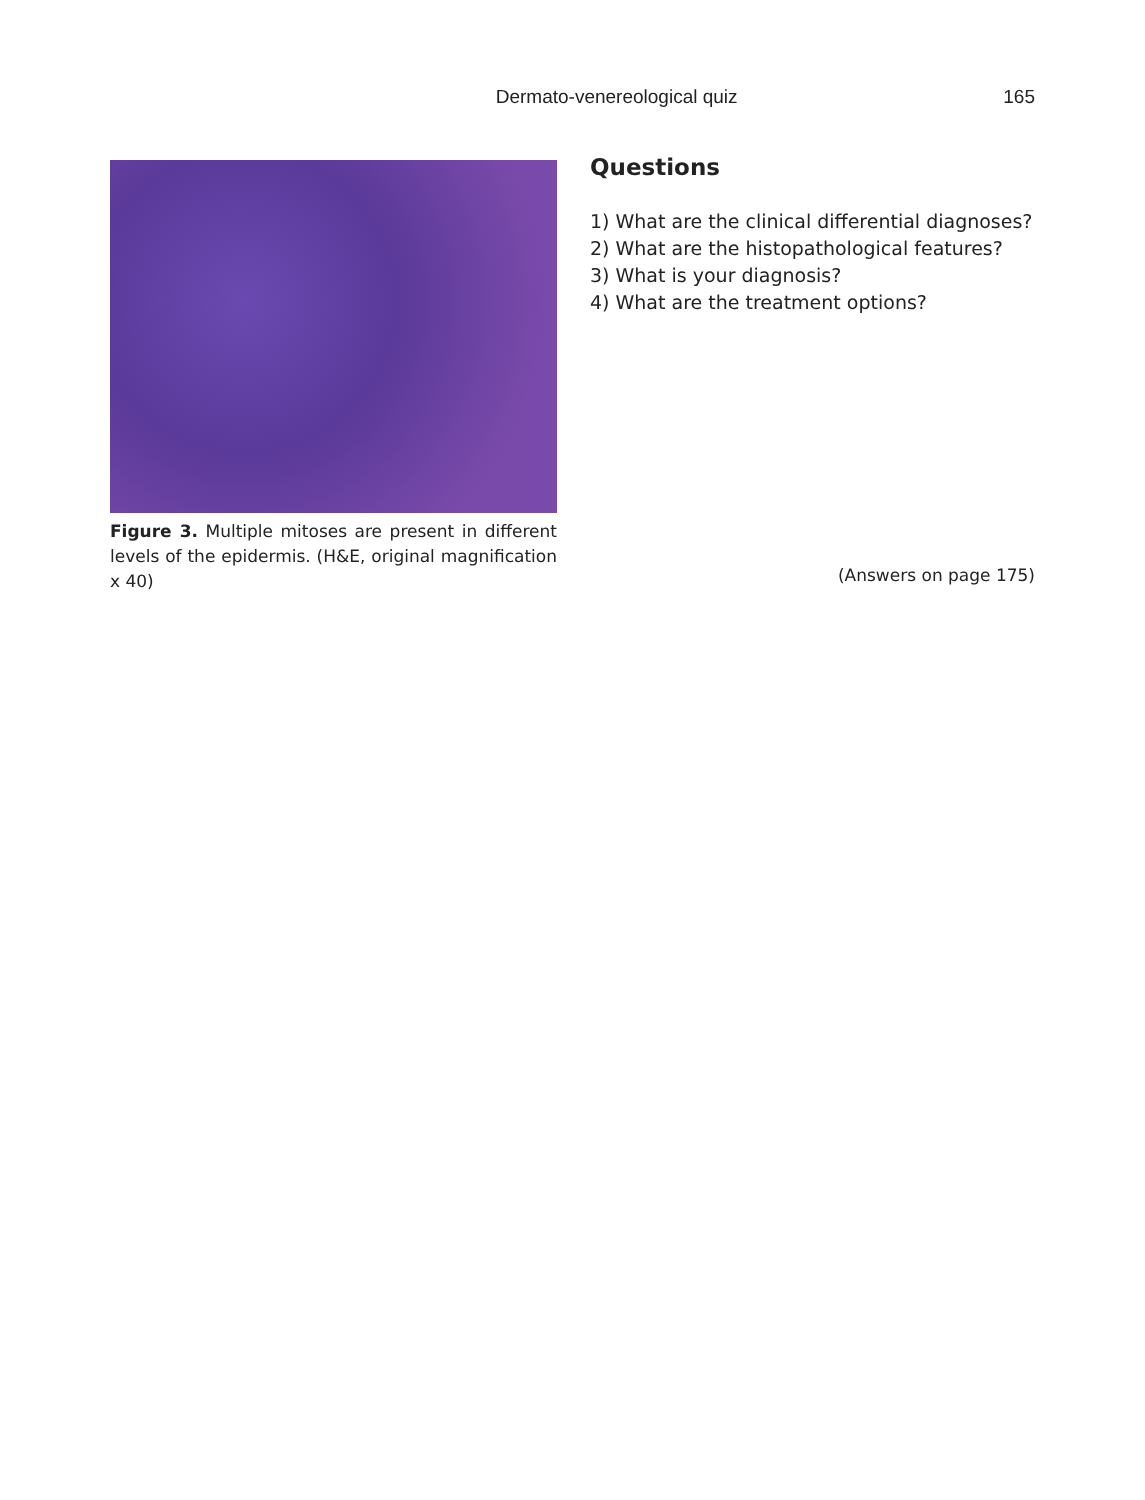Dermato-venereological quiz 165
Figure 3. Multiple mitoses are present in different levels of the epidermis. (H&E, original magnification x 40)
Questions
1) What are the clinical differential diagnoses?
2) What are the histopathological features?
3) What is your diagnosis?
4) What are the treatment options?
(Answers on page 175)